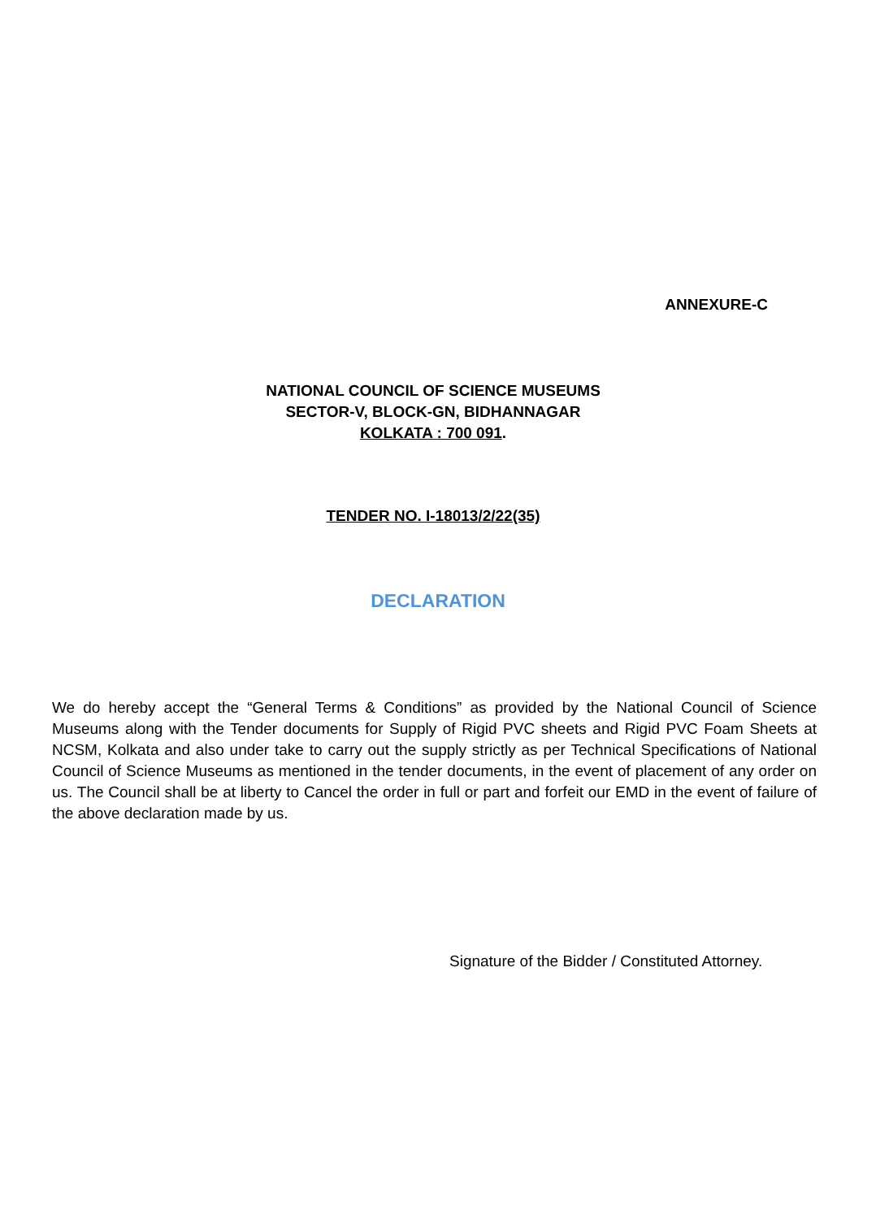ANNEXURE-C
NATIONAL COUNCIL OF SCIENCE MUSEUMS
SECTOR-V, BLOCK-GN, BIDHANNAGAR
KOLKATA : 700 091.
TENDER NO. I-18013/2/22(35)
DECLARATION
We do hereby accept the “General Terms & Conditions” as provided by the National Council of Science Museums along with the Tender documents for Supply of Rigid PVC sheets and Rigid PVC Foam Sheets at NCSM, Kolkata and also under take to carry out the supply strictly as per Technical Specifications of National Council of Science Museums as mentioned in the tender documents, in the event of placement of any order on us. The Council shall be at liberty to Cancel the order in full or part and forfeit our EMD in the event of failure of the above declaration made by us.
Signature of the Bidder / Constituted Attorney.